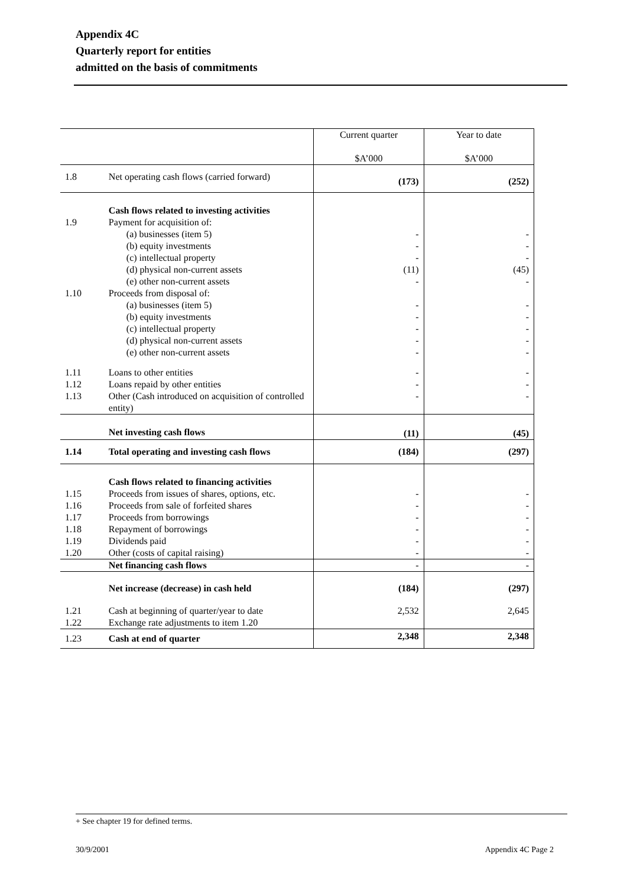Appendix 4C
Quarterly report for entities
admitted on the basis of commitments
| | | Current quarter $A’000 | Year to date $A’000 |
| 1.8 | Net operating cash flows (carried forward) | (173) | (252) |
| 1.9 1.10 | Cash flows related to investing activities Payment for acquisition of: (a) businesses (item 5) (b) equity investments (c) intellectual property (d) physical non-current assets (e) other non-current assets Proceeds from disposal of: (a) businesses (item 5) (b) equity investments (c) intellectual property (d) physical non-current assets (e) other non-current assets | - - - (11) - - - - - - | - - - (45) - - - - - - |
| 1.11 1.12 1.13 | Loans to other entities Loans repaid by other entities Other (Cash introduced on acquisition of controlled entity) | - - - | - - - |
| | Net investing cash flows | (11) | (45) |
| 1.14 | Total operating and investing cash flows | (184) | (297) |
| 1.15 1.16 1.17 1.18 1.19 1.20 | Cash flows related to financing activities Proceeds from issues of shares, options, etc. Proceeds from sale of forfeited shares Proceeds from borrowings Repayment of borrowings Dividends paid Other (costs of capital raising) | - - - - - - | - - - - - - |
| | Net financing cash flows | - | - |
| | Net increase (decrease) in cash held | (184) | (297) |
| 1.21 1.22 | Cash at beginning of quarter/year to date Exchange rate adjustments to item 1.20 | 2,532 | 2,645 |
| 1.23 | Cash at end of quarter | 2,348 | 2,348 |
+ See chapter 19 for defined terms.
30/9/2001 Appendix 4C Page 2